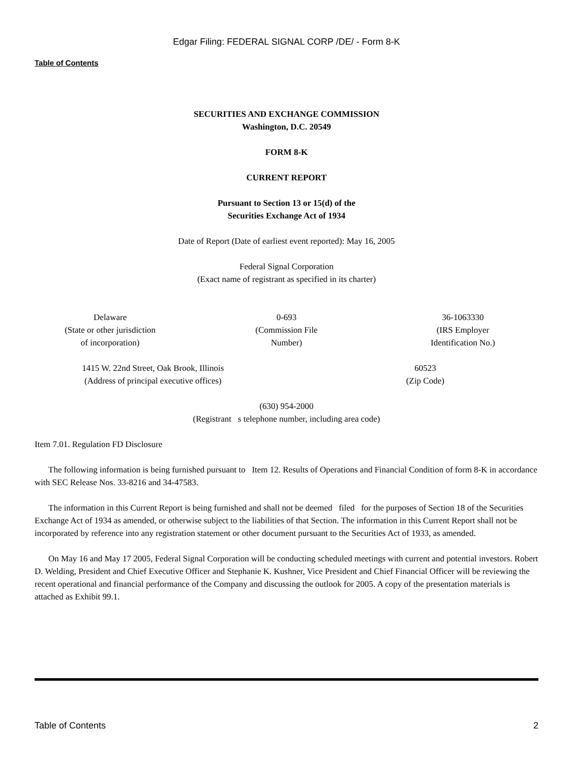Edgar Filing: FEDERAL SIGNAL CORP /DE/ - Form 8-K
Table of Contents
SECURITIES AND EXCHANGE COMMISSION
Washington, D.C. 20549
FORM 8-K
CURRENT REPORT
Pursuant to Section 13 or 15(d) of the
Securities Exchange Act of 1934
Date of Report (Date of earliest event reported): May 16, 2005
Federal Signal Corporation
(Exact name of registrant as specified in its charter)
| Delaware (State or other jurisdiction of incorporation) | 0-693 (Commission File Number) | 36-1063330 (IRS Employer Identification No.) |
| 1415 W. 22nd Street, Oak Brook, Illinois (Address of principal executive offices) | 60523 (Zip Code) |
(630) 954-2000
(Registrant s telephone number, including area code)
Item 7.01. Regulation FD Disclosure
The following information is being furnished pursuant to Item 12. Results of Operations and Financial Condition of form 8-K in accordance with SEC Release Nos. 33-8216 and 34-47583.
The information in this Current Report is being furnished and shall not be deemed filed for the purposes of Section 18 of the Securities Exchange Act of 1934 as amended, or otherwise subject to the liabilities of that Section. The information in this Current Report shall not be incorporated by reference into any registration statement or other document pursuant to the Securities Act of 1933, as amended.
On May 16 and May 17 2005, Federal Signal Corporation will be conducting scheduled meetings with current and potential investors. Robert D. Welding, President and Chief Executive Officer and Stephanie K. Kushner, Vice President and Chief Financial Officer will be reviewing the recent operational and financial performance of the Company and discussing the outlook for 2005. A copy of the presentation materials is attached as Exhibit 99.1.
Table of Contents 2